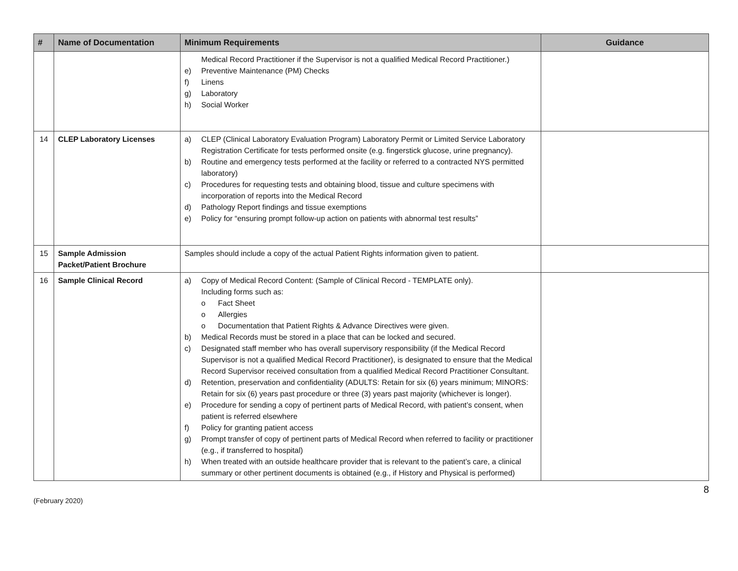| # | Name of Documentation | Minimum Requirements | Guidance |
| --- | --- | --- | --- |
| | | Medical Record Practitioner if the Supervisor is not a qualified Medical Record Practitioner.) e) Preventive Maintenance (PM) Checks f) Linens g) Laboratory h) Social Worker | |
| 14 | CLEP Laboratory Licenses | a) CLEP (Clinical Laboratory Evaluation Program) Laboratory Permit or Limited Service Laboratory Registration Certificate for tests performed onsite (e.g. fingerstick glucose, urine pregnancy). b) Routine and emergency tests performed at the facility or referred to a contracted NYS permitted laboratory) c) Procedures for requesting tests and obtaining blood, tissue and culture specimens with incorporation of reports into the Medical Record d) Pathology Report findings and tissue exemptions e) Policy for “ensuring prompt follow-up action on patients with abnormal test results” | |
| 15 | Sample Admission Packet/Patient Brochure | Samples should include a copy of the actual Patient Rights information given to patient. | |
| 16 | Sample Clinical Record | a) Copy of Medical Record Content: (Sample of Clinical Record - TEMPLATE only). Including forms such as: o Fact Sheet o Allergies o Documentation that Patient Rights & Advance Directives were given. b) Medical Records must be stored in a place that can be locked and secured. c) Designated staff member who has overall supervisory responsibility (if the Medical Record Supervisor is not a qualified Medical Record Practitioner), is designated to ensure that the Medical Record Supervisor received consultation from a qualified Medical Record Practitioner Consultant. d) Retention, preservation and confidentiality (ADULTS: Retain for six (6) years minimum; MINORS: Retain for six (6) years past procedure or three (3) years past majority (whichever is longer). e) Procedure for sending a copy of pertinent parts of Medical Record, with patient’s consent, when patient is referred elsewhere f) Policy for granting patient access g) Prompt transfer of copy of pertinent parts of Medical Record when referred to facility or practitioner (e.g., if transferred to hospital) h) When treated with an outside healthcare provider that is relevant to the patient’s care, a clinical summary or other pertinent documents is obtained (e.g., if History and Physical is performed) | |
(February 2020) 8